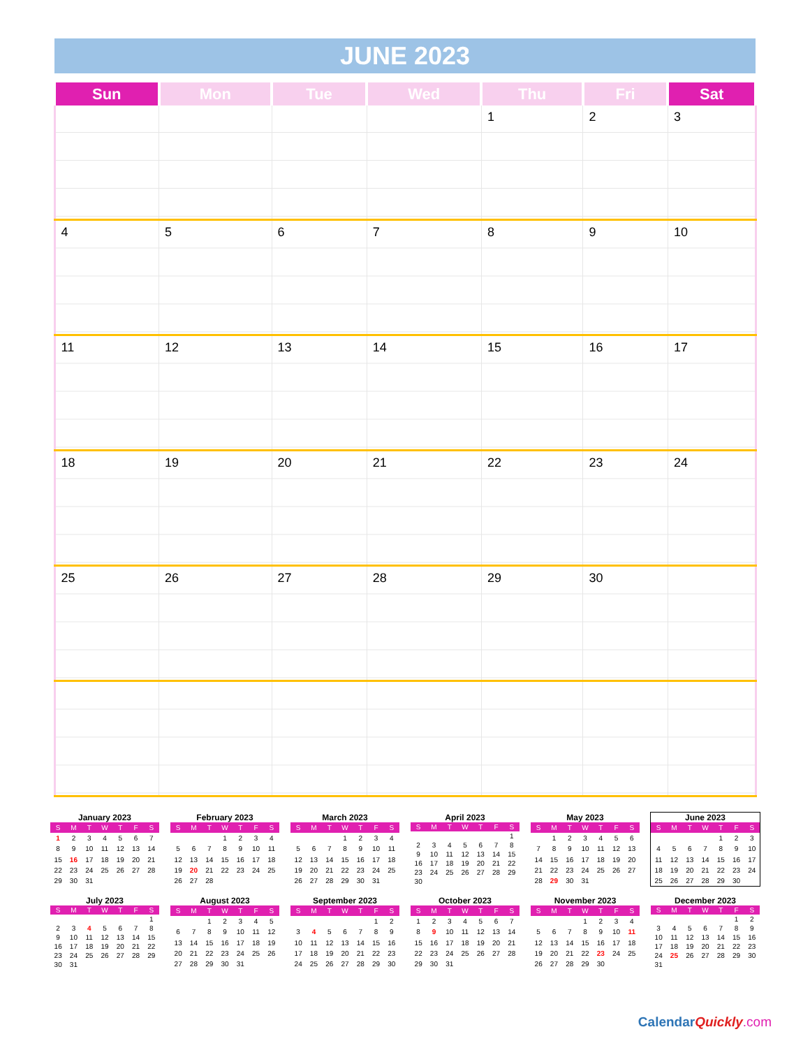JUNE 2023
| Sun | Mon | Tue | Wed | Thu | Fri | Sat |
| --- | --- | --- | --- | --- | --- | --- |
| | | | | 1 | 2 | 3 |
| 4 | 5 | 6 | 7 | 8 | 9 | 10 |
| 11 | 12 | 13 | 14 | 15 | 16 | 17 |
| 18 | 19 | 20 | 21 | 22 | 23 | 24 |
| 25 | 26 | 27 | 28 | 29 | 30 | |
January 2023
| S | M | T | W | T | F | S |
| --- | --- | --- | --- | --- | --- | --- |
| 1 | 2 | 3 | 4 | 5 | 6 | 7 |
| 8 | 9 | 10 | 11 | 12 | 13 | 14 |
| 15 | 16 | 17 | 18 | 19 | 20 | 21 |
| 22 | 23 | 24 | 25 | 26 | 27 | 28 |
| 29 | 30 | 31 | | | | |
February 2023
| S | M | T | W | T | F | S |
| --- | --- | --- | --- | --- | --- | --- |
| | | | 1 | 2 | 3 | 4 |
| 5 | 6 | 7 | 8 | 9 | 10 | 11 |
| 12 | 13 | 14 | 15 | 16 | 17 | 18 |
| 19 | 20 | 21 | 22 | 23 | 24 | 25 |
| 26 | 27 | 28 | | | | |
March 2023
| S | M | T | W | T | F | S |
| --- | --- | --- | --- | --- | --- | --- |
| | | | 1 | 2 | 3 | 4 |
| 5 | 6 | 7 | 8 | 9 | 10 | 11 |
| 12 | 13 | 14 | 15 | 16 | 17 | 18 |
| 19 | 20 | 21 | 22 | 23 | 24 | 25 |
| 26 | 27 | 28 | 29 | 30 | 31 | |
April 2023
| S | M | T | W | T | F | S |
| --- | --- | --- | --- | --- | --- | --- |
| | | | | | | 1 |
| 2 | 3 | 4 | 5 | 6 | 7 | 8 |
| 9 | 10 | 11 | 12 | 13 | 14 | 15 |
| 16 | 17 | 18 | 19 | 20 | 21 | 22 |
| 23 | 24 | 25 | 26 | 27 | 28 | 29 |
| 30 | | | | | | |
May 2023
| S | M | T | W | T | F | S |
| --- | --- | --- | --- | --- | --- | --- |
| | 1 | 2 | 3 | 4 | 5 | 6 |
| 7 | 8 | 9 | 10 | 11 | 12 | 13 |
| 14 | 15 | 16 | 17 | 18 | 19 | 20 |
| 21 | 22 | 23 | 24 | 25 | 26 | 27 |
| 28 | 29 | 30 | 31 | | | |
June 2023
| S | M | T | W | T | F | S |
| --- | --- | --- | --- | --- | --- | --- |
| | | | | 1 | 2 | 3 |
| 4 | 5 | 6 | 7 | 8 | 9 | 10 |
| 11 | 12 | 13 | 14 | 15 | 16 | 17 |
| 18 | 19 | 20 | 21 | 22 | 23 | 24 |
| 25 | 26 | 27 | 28 | 29 | 30 | |
July 2023
| S | M | T | W | T | F | S |
| --- | --- | --- | --- | --- | --- | --- |
| | | | | | | 1 |
| 2 | 3 | 4 | 5 | 6 | 7 | 8 |
| 9 | 10 | 11 | 12 | 13 | 14 | 15 |
| 16 | 17 | 18 | 19 | 20 | 21 | 22 |
| 23 | 24 | 25 | 26 | 27 | 28 | 29 |
| 30 | 31 | | | | | |
August 2023
| S | M | T | W | T | F | S |
| --- | --- | --- | --- | --- | --- | --- |
| | | 1 | 2 | 3 | 4 | 5 |
| 6 | 7 | 8 | 9 | 10 | 11 | 12 |
| 13 | 14 | 15 | 16 | 17 | 18 | 19 |
| 20 | 21 | 22 | 23 | 24 | 25 | 26 |
| 27 | 28 | 29 | 30 | 31 | | |
September 2023
| S | M | T | W | T | F | S |
| --- | --- | --- | --- | --- | --- | --- |
| | | | | | 1 | 2 |
| 3 | 4 | 5 | 6 | 7 | 8 | 9 |
| 10 | 11 | 12 | 13 | 14 | 15 | 16 |
| 17 | 18 | 19 | 20 | 21 | 22 | 23 |
| 24 | 25 | 26 | 27 | 28 | 29 | 30 |
October 2023
| S | M | T | W | T | F | S |
| --- | --- | --- | --- | --- | --- | --- |
| 1 | 2 | 3 | 4 | 5 | 6 | 7 |
| 8 | 9 | 10 | 11 | 12 | 13 | 14 |
| 15 | 16 | 17 | 18 | 19 | 20 | 21 |
| 22 | 23 | 24 | 25 | 26 | 27 | 28 |
| 29 | 30 | 31 | | | | |
November 2023
| S | M | T | W | T | F | S |
| --- | --- | --- | --- | --- | --- | --- |
| | | | 1 | 2 | 3 | 4 |
| 5 | 6 | 7 | 8 | 9 | 10 | 11 |
| 12 | 13 | 14 | 15 | 16 | 17 | 18 |
| 19 | 20 | 21 | 22 | 23 | 24 | 25 |
| 26 | 27 | 28 | 29 | 30 | | |
December 2023
| S | M | T | W | T | F | S |
| --- | --- | --- | --- | --- | --- | --- |
| | | | | | 1 | 2 |
| 3 | 4 | 5 | 6 | 7 | 8 | 9 |
| 10 | 11 | 12 | 13 | 14 | 15 | 16 |
| 17 | 18 | 19 | 20 | 21 | 22 | 23 |
| 24 | 25 | 26 | 27 | 28 | 29 | 30 |
| 31 | | | | | | |
CalendarQuickly.com